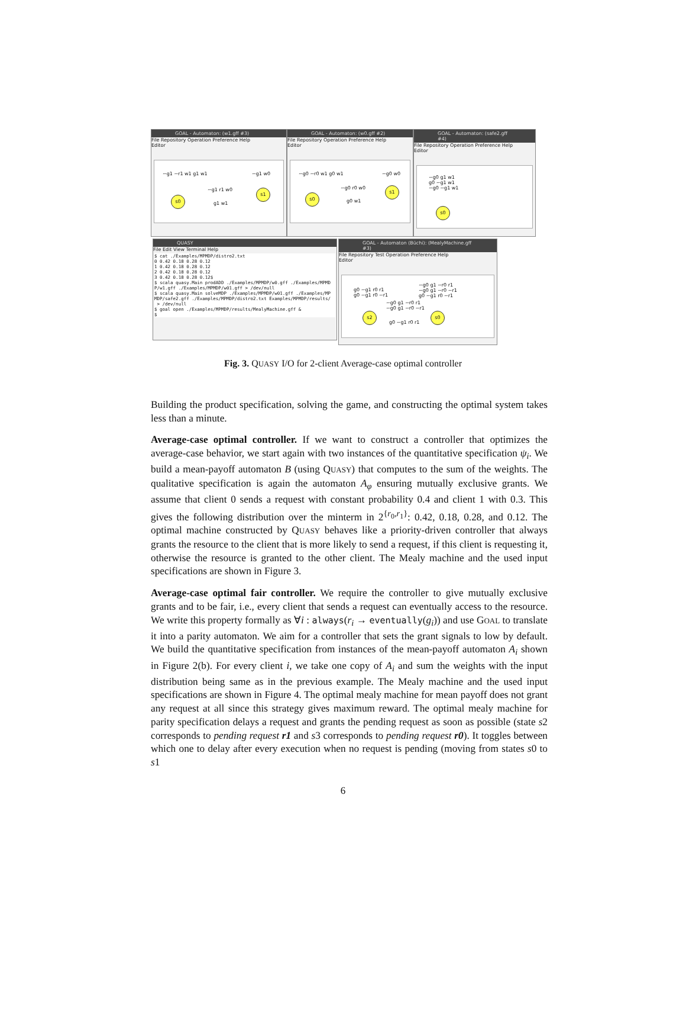GOAL - Automaton: (w1.gff #3)
File Repository Operation Preference Help
Editor
~g1 ~r1 w1 g1 w1 ~g1 w0
~g1 r1 w0
g1 w1
s0
s1
GOAL - Automaton: (w0.gff #2)
File Repository Operation Preference Help
Editor
~g0 ~r0 w1 g0 w1 ~g0 w0
~g0 r0 w0
g0 w1
s0
s1
GOAL - Automaton: (safe2.gff #4)
File Repository Operation Preference Help
Editor
~g0 g1 w1
g0 ~g1 w1
~g0 ~g1 w1
s0
QUASY
File Edit View Terminal Help
$ cat ./Examples/MPMDP/distro2.txt
0 0.42 0.18 0.28 0.12
1 0.42 0.18 0.28 0.12
2 0.42 0.18 0.28 0.12
3 0.42 0.18 0.28 0.12$
$ scala quasy.Main prodADD ./Examples/MPMDP/w0.gff ./Examples/MPMD
P/w1.gff ./Examples/MPMDP/w01.gff > /dev/null
$ scala quasy.Main solveMDP ./Examples/MPMDP/w01.gff ./Examples/MP
MDP/safe2.gff ./Examples/MPMDP/distro2.txt Examples/MPMDP/results/
 > /dev/null
$ goal open ./Examples/MPMDP/results/MealyMachine.gff &
$
GOAL - Automaton (Büchi): (MealyMachine.gff #3)
File Repository Test Operation Preference Help
Editor
g0 ~g1 r0 r1
g0 ~g1 r0 ~r1
~g0 g1 ~r0 r1
~g0 g1 ~r0 ~r1
g0 ~g1 r0 ~r1
~g0 g1 ~r0 r1
~g0 g1 ~r0 ~r1
g0 ~g1 r0 r1
s2 s0
Fig. 3. QUASY I/O for 2-client Average-case optimal controller
Building the product specification, solving the game, and constructing the optimal system takes less than a minute.
Average-case optimal controller. If we want to construct a controller that optimizes the average-case behavior, we start again with two instances of the quantitative specification ψ<sub>i</sub>. We build a mean-payoff automaton B (using QUASY) that computes to the sum of the weights. The qualitative specification is again the automaton A<sub>φ</sub> ensuring mutually exclusive grants. We assume that client 0 sends a request with constant probability 0.4 and client 1 with 0.3. This gives the following distribution over the minterm in 2<sup>{r<sub>0</sub>,r<sub>1</sub>}</sup>: 0.42, 0.18, 0.28, and 0.12. The optimal machine constructed by QUASY behaves like a priority-driven controller that always grants the resource to the client that is more likely to send a request, if this client is requesting it, otherwise the resource is granted to the other client. The Mealy machine and the used input specifications are shown in Figure 3.
Average-case optimal fair controller. We require the controller to give mutually exclusive grants and to be fair, i.e., every client that sends a request can eventually access to the resource. We write this property formally as ∀i : always(r<sub>i</sub> → eventually(g<sub>i</sub>)) and use GOAL to translate it into a parity automaton. We aim for a controller that sets the grant signals to low by default. We build the quantitative specification from instances of the mean-payoff automaton A<sub>i</sub> shown in Figure 2(b). For every client i, we take one copy of A<sub>i</sub> and sum the weights with the input distribution being same as in the previous example. The Mealy machine and the used input specifications are shown in Figure 4. The optimal mealy machine for mean payoff does not grant any request at all since this strategy gives maximum reward. The optimal mealy machine for parity specification delays a request and grants the pending request as soon as possible (state s2 corresponds to pending request r1 and s3 corresponds to pending request r0). It toggles between which one to delay after every execution when no request is pending (moving from states s0 to s1
6